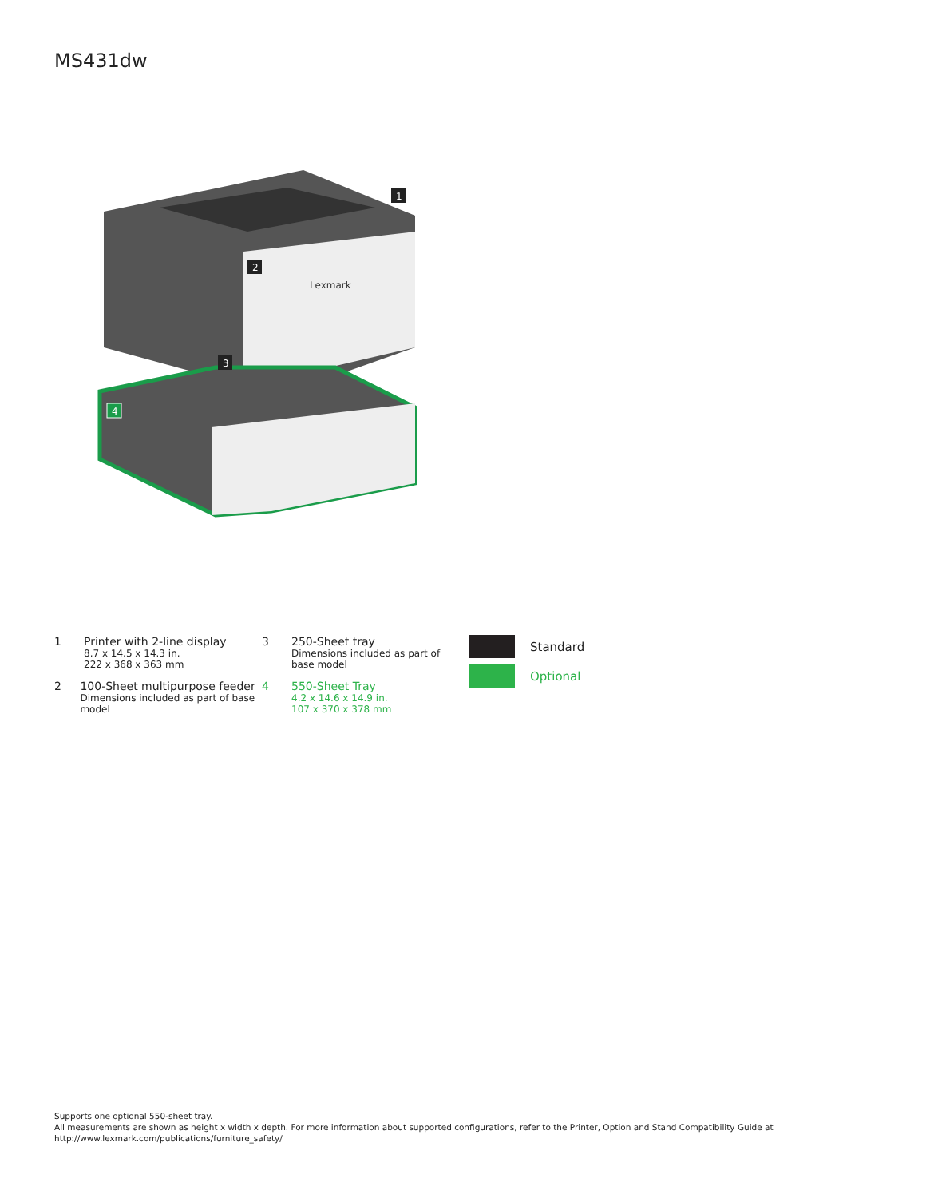MS431dw
1
2
3
4
Lexmark
1 Printer with 2-line display
8.7 x 14.5 x 14.3 in.
222 x 368 x 363 mm
2 100-Sheet multipurpose feeder
Dimensions included as part of base model
3 250-Sheet tray
Dimensions included as part of
base model
4 550-Sheet Tray
4.2 x 14.6 x 14.9 in.
107 x 370 x 378 mm
Standard
Optional
Supports one optional 550-sheet tray.
All measurements are shown as height x width x depth. For more information about supported configurations, refer to the Printer, Option and Stand Compatibility Guide at
http://www.lexmark.com/publications/furniture_safety/